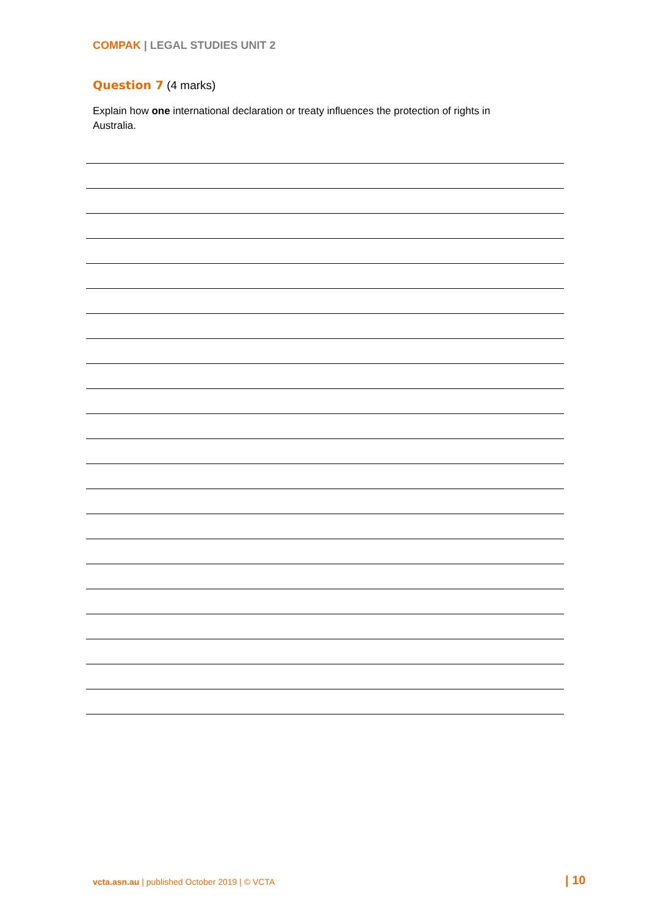COMPAK | LEGAL STUDIES UNIT 2
Question 7 (4 marks)
Explain how one international declaration or treaty influences the protection of rights in Australia.
vcta.asn.au | published October 2019 | © VCTA
| 10